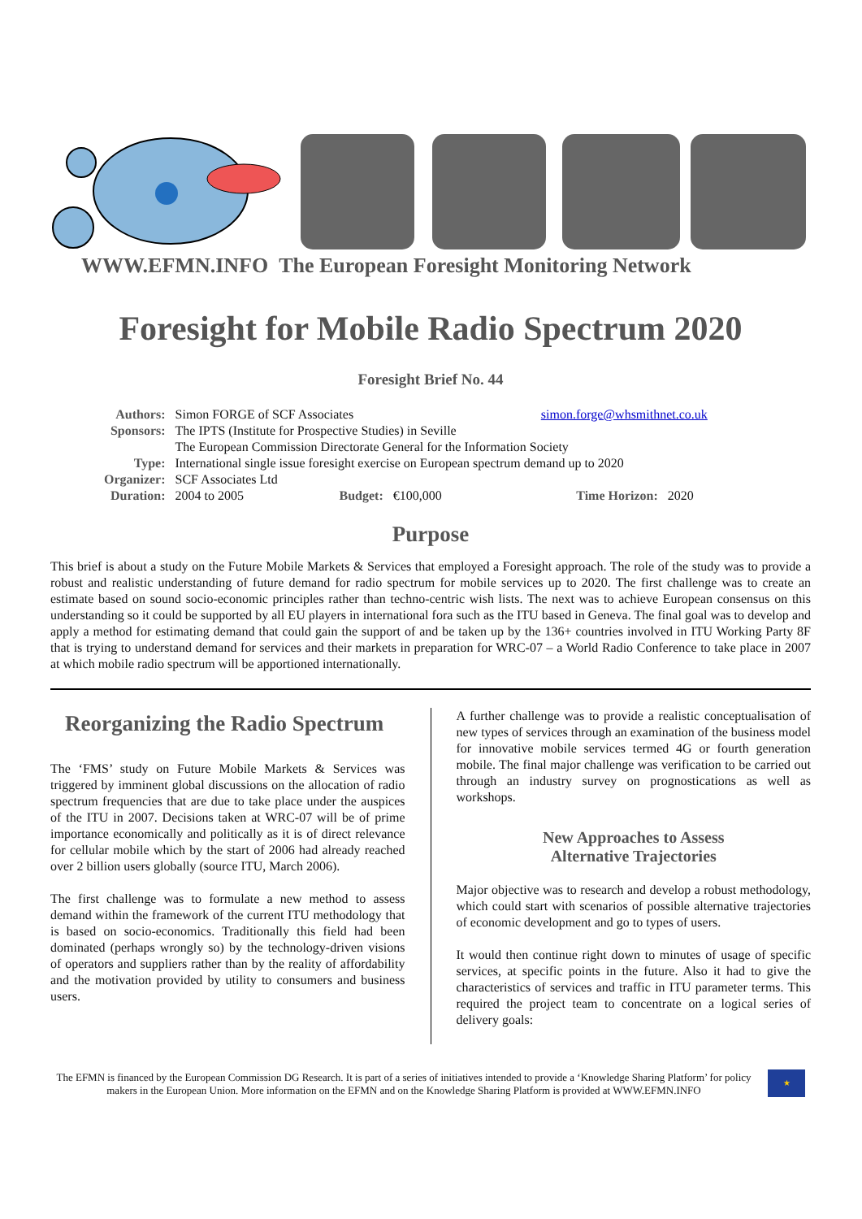WWW.EFMN.INFO The European Foresight Monitoring Network
Foresight for Mobile Radio Spectrum 2020
Foresight Brief No. 44
| Authors: | Simon FORGE of SCF Associates | | | simon.forge@whsmithnet.co.uk | |
| Sponsors: | The IPTS (Institute for Prospective Studies) in Seville | | | | |
| | The European Commission Directorate General for the Information Society | | | | |
| Type: | International single issue foresight exercise on European spectrum demand up to 2020 | | | | |
| Organizer: | SCF Associates Ltd | | | | |
| Duration: | 2004 to 2005 | Budget: | €100,000 | Time Horizon: | 2020 |
Purpose
This brief is about a study on the Future Mobile Markets & Services that employed a Foresight approach. The role of the study was to provide a robust and realistic understanding of future demand for radio spectrum for mobile services up to 2020. The first challenge was to create an estimate based on sound socio-economic principles rather than techno-centric wish lists. The next was to achieve European consensus on this understanding so it could be supported by all EU players in international fora such as the ITU based in Geneva. The final goal was to develop and apply a method for estimating demand that could gain the support of and be taken up by the 136+ countries involved in ITU Working Party 8F that is trying to understand demand for services and their markets in preparation for WRC-07 – a World Radio Conference to take place in 2007 at which mobile radio spectrum will be apportioned internationally.
Reorganizing the Radio Spectrum
The ‘FMS’ study on Future Mobile Markets & Services was triggered by imminent global discussions on the allocation of radio spectrum frequencies that are due to take place under the auspices of the ITU in 2007. Decisions taken at WRC-07 will be of prime importance economically and politically as it is of direct relevance for cellular mobile which by the start of 2006 had already reached over 2 billion users globally (source ITU, March 2006).
The first challenge was to formulate a new method to assess demand within the framework of the current ITU methodology that is based on socio-economics. Traditionally this field had been dominated (perhaps wrongly so) by the technology-driven visions of operators and suppliers rather than by the reality of affordability and the motivation provided by utility to consumers and business users.
A further challenge was to provide a realistic conceptualisation of new types of services through an examination of the business model for innovative mobile services termed 4G or fourth generation mobile. The final major challenge was verification to be carried out through an industry survey on prognostications as well as workshops.
New Approaches to Assess
Alternative Trajectories
Major objective was to research and develop a robust methodology, which could start with scenarios of possible alternative trajectories of economic development and go to types of users.
It would then continue right down to minutes of usage of specific services, at specific points in the future. Also it had to give the characteristics of services and traffic in ITU parameter terms. This required the project team to concentrate on a logical series of delivery goals:
The EFMN is financed by the European Commission DG Research. It is part of a series of initiatives intended to provide a ‘Knowledge Sharing Platform’ for policy makers in the European Union. More information on the EFMN and on the Knowledge Sharing Platform is provided at WWW.EFMN.INFO
★